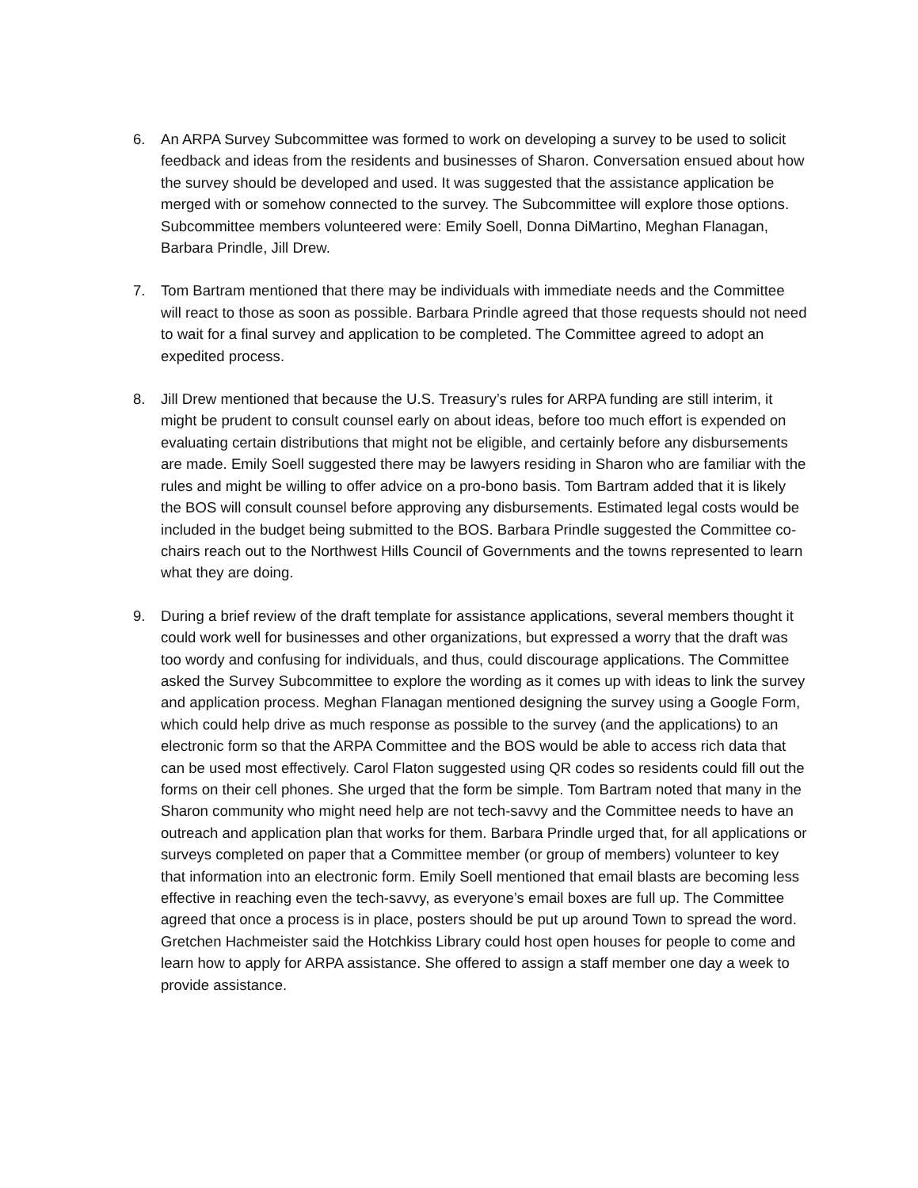6. An ARPA Survey Subcommittee was formed to work on developing a survey to be used to solicit feedback and ideas from the residents and businesses of Sharon. Conversation ensued about how the survey should be developed and used. It was suggested that the assistance application be merged with or somehow connected to the survey. The Subcommittee will explore those options. Subcommittee members volunteered were: Emily Soell, Donna DiMartino, Meghan Flanagan, Barbara Prindle, Jill Drew.
7. Tom Bartram mentioned that there may be individuals with immediate needs and the Committee will react to those as soon as possible. Barbara Prindle agreed that those requests should not need to wait for a final survey and application to be completed. The Committee agreed to adopt an expedited process.
8. Jill Drew mentioned that because the U.S. Treasury’s rules for ARPA funding are still interim, it might be prudent to consult counsel early on about ideas, before too much effort is expended on evaluating certain distributions that might not be eligible, and certainly before any disbursements are made. Emily Soell suggested there may be lawyers residing in Sharon who are familiar with the rules and might be willing to offer advice on a pro-bono basis. Tom Bartram added that it is likely the BOS will consult counsel before approving any disbursements. Estimated legal costs would be included in the budget being submitted to the BOS. Barbara Prindle suggested the Committee co-chairs reach out to the Northwest Hills Council of Governments and the towns represented to learn what they are doing.
9. During a brief review of the draft template for assistance applications, several members thought it could work well for businesses and other organizations, but expressed a worry that the draft was too wordy and confusing for individuals, and thus, could discourage applications. The Committee asked the Survey Subcommittee to explore the wording as it comes up with ideas to link the survey and application process. Meghan Flanagan mentioned designing the survey using a Google Form, which could help drive as much response as possible to the survey (and the applications) to an electronic form so that the ARPA Committee and the BOS would be able to access rich data that can be used most effectively. Carol Flaton suggested using QR codes so residents could fill out the forms on their cell phones. She urged that the form be simple. Tom Bartram noted that many in the Sharon community who might need help are not tech-savvy and the Committee needs to have an outreach and application plan that works for them. Barbara Prindle urged that, for all applications or surveys completed on paper that a Committee member (or group of members) volunteer to key that information into an electronic form. Emily Soell mentioned that email blasts are becoming less effective in reaching even the tech-savvy, as everyone’s email boxes are full up. The Committee agreed that once a process is in place, posters should be put up around Town to spread the word. Gretchen Hachmeister said the Hotchkiss Library could host open houses for people to come and learn how to apply for ARPA assistance. She offered to assign a staff member one day a week to provide assistance.